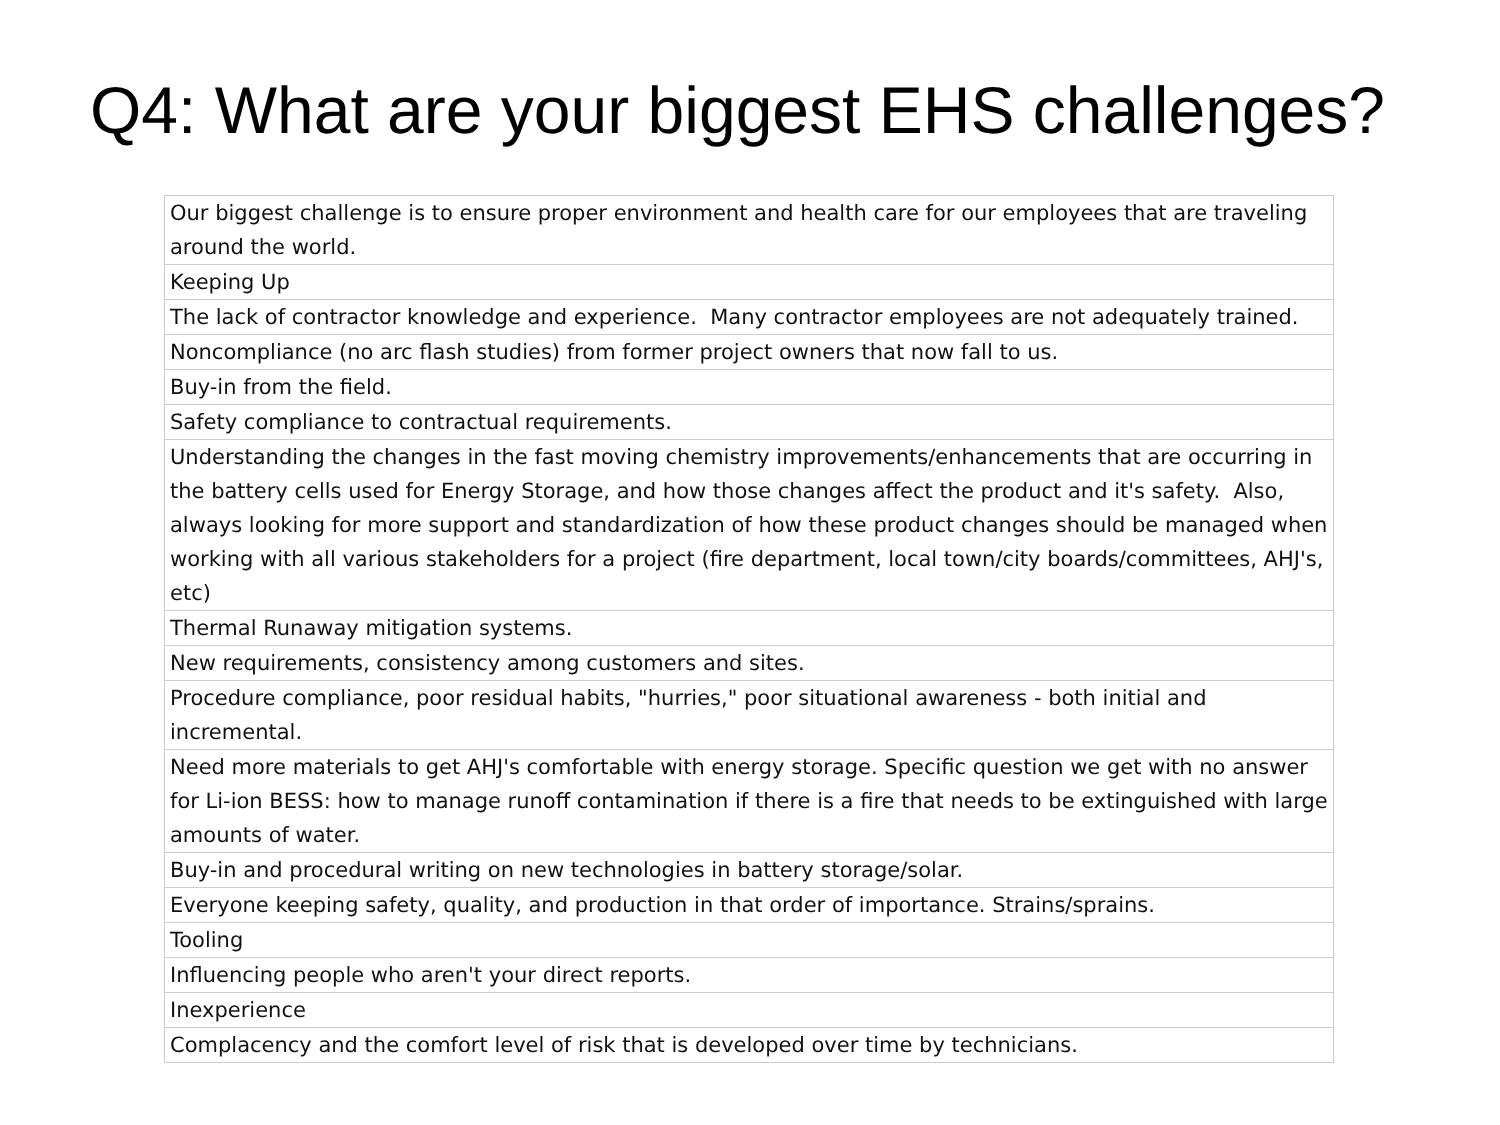Q4: What are your biggest EHS challenges?
| Our biggest challenge is to ensure proper environment and health care for our employees that are traveling around the world. |
| Keeping Up |
| The lack of contractor knowledge and experience. Many contractor employees are not adequately trained. |
| Noncompliance (no arc flash studies) from former project owners that now fall to us. |
| Buy-in from the field. |
| Safety compliance to contractual requirements. |
| Understanding the changes in the fast moving chemistry improvements/enhancements that are occurring in the battery cells used for Energy Storage, and how those changes affect the product and it's safety. Also, always looking for more support and standardization of how these product changes should be managed when working with all various stakeholders for a project (fire department, local town/city boards/committees, AHJ's, etc) |
| Thermal Runaway mitigation systems. |
| New requirements, consistency among customers and sites. |
| Procedure compliance, poor residual habits, "hurries," poor situational awareness - both initial and incremental. |
| Need more materials to get AHJ's comfortable with energy storage. Specific question we get with no answer for Li-ion BESS: how to manage runoff contamination if there is a fire that needs to be extinguished with large amounts of water. |
| Buy-in and procedural writing on new technologies in battery storage/solar. |
| Everyone keeping safety, quality, and production in that order of importance. Strains/sprains. |
| Tooling |
| Influencing people who aren't your direct reports. |
| Inexperience |
| Complacency and the comfort level of risk that is developed over time by technicians. |